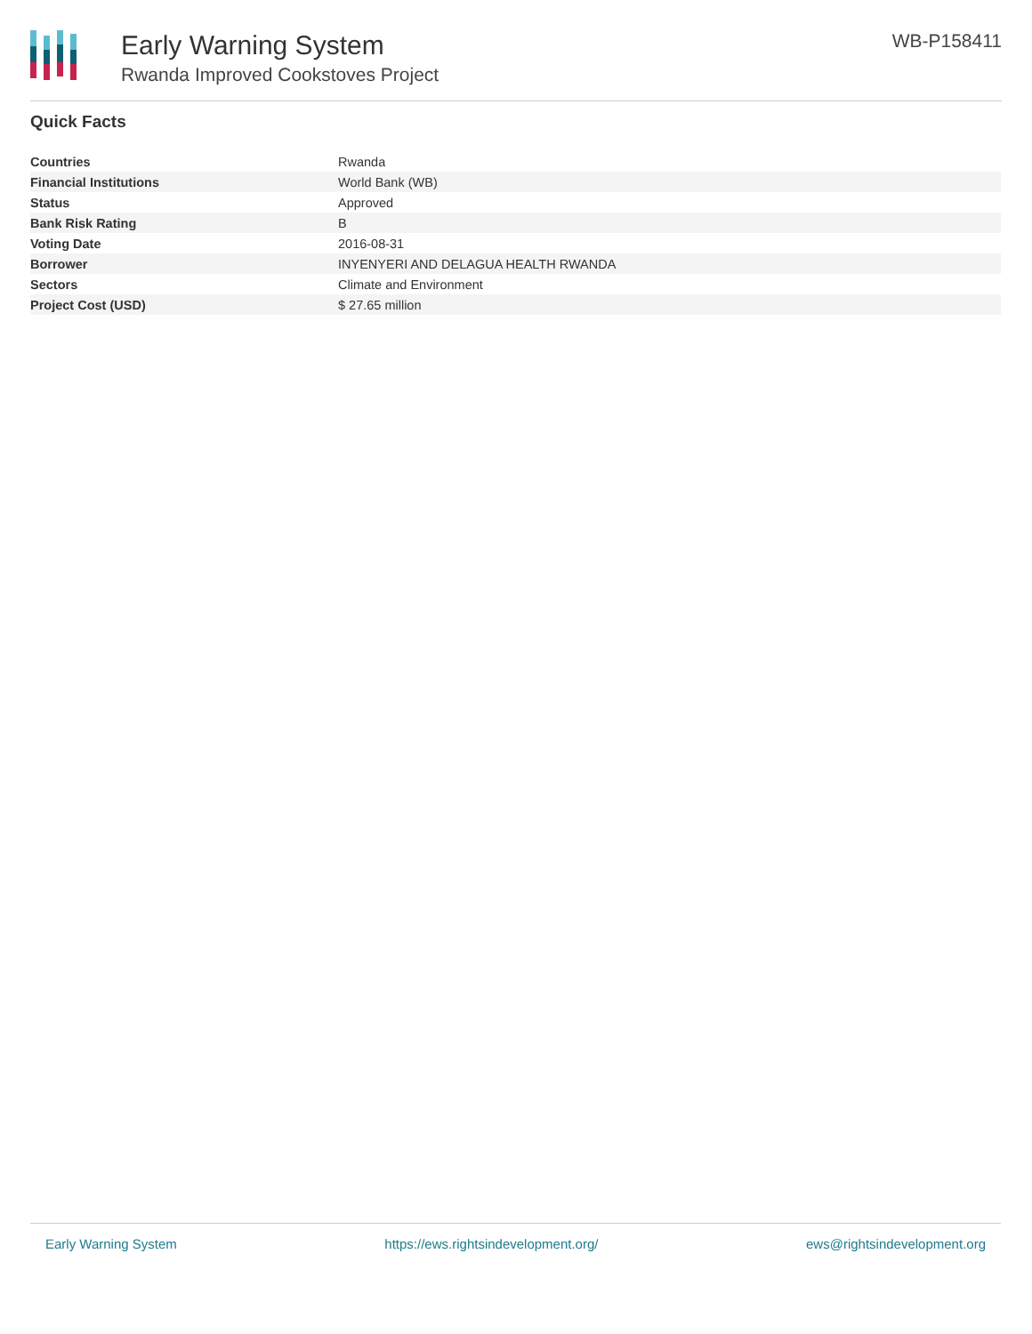Early Warning System
Rwanda Improved Cookstoves Project
WB-P158411
Quick Facts
| Countries | Rwanda |
| Financial Institutions | World Bank (WB) |
| Status | Approved |
| Bank Risk Rating | B |
| Voting Date | 2016-08-31 |
| Borrower | INYENYERI AND DELAGUA HEALTH RWANDA |
| Sectors | Climate and Environment |
| Project Cost (USD) | $ 27.65 million |
Early Warning System https://ews.rightsindevelopment.org/ ews@rightsindevelopment.org